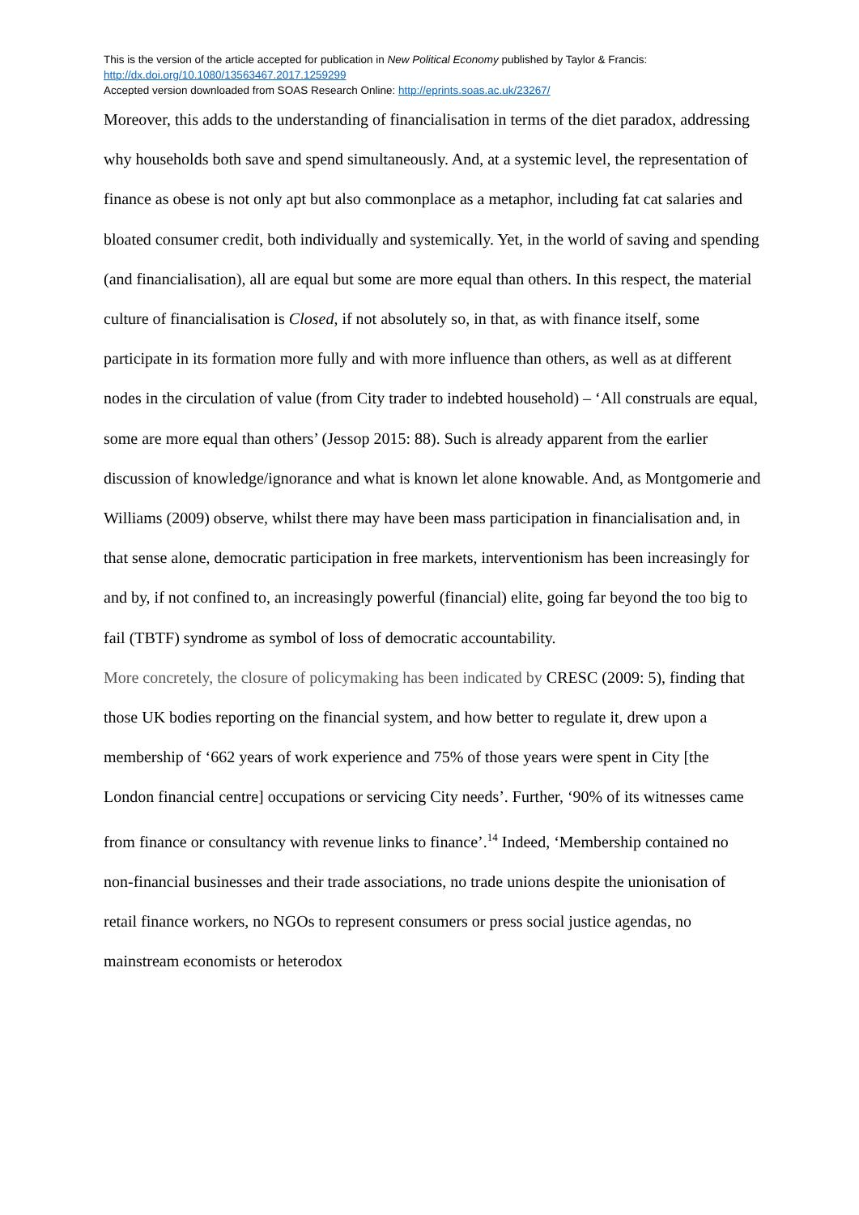This is the version of the article accepted for publication in New Political Economy published by Taylor & Francis:
http://dx.doi.org/10.1080/13563467.2017.1259299
Accepted version downloaded from SOAS Research Online: http://eprints.soas.ac.uk/23267/
Moreover, this adds to the understanding of financialisation in terms of the diet paradox, addressing why households both save and spend simultaneously. And, at a systemic level, the representation of finance as obese is not only apt but also commonplace as a metaphor, including fat cat salaries and bloated consumer credit, both individually and systemically. Yet, in the world of saving and spending (and financialisation), all are equal but some are more equal than others. In this respect, the material culture of financialisation is Closed, if not absolutely so, in that, as with finance itself, some participate in its formation more fully and with more influence than others, as well as at different nodes in the circulation of value (from City trader to indebted household) – ‘All construals are equal, some are more equal than others’ (Jessop 2015: 88). Such is already apparent from the earlier discussion of knowledge/ignorance and what is known let alone knowable. And, as Montgomerie and Williams (2009) observe, whilst there may have been mass participation in financialisation and, in that sense alone, democratic participation in free markets, interventionism has been increasingly for and by, if not confined to, an increasingly powerful (financial) elite, going far beyond the too big to fail (TBTF) syndrome as symbol of loss of democratic accountability.
More concretely, the closure of policymaking has been indicated by CRESC (2009: 5), finding that those UK bodies reporting on the financial system, and how better to regulate it, drew upon a membership of ‘662 years of work experience and 75% of those years were spent in City [the London financial centre] occupations or servicing City needs’. Further, ‘90% of its witnesses came from finance or consultancy with revenue links to finance’.<sup>14</sup> Indeed, ‘Membership contained no non-financial businesses and their trade associations, no trade unions despite the unionisation of retail finance workers, no NGOs to represent consumers or press social justice agendas, no mainstream economists or heterodox